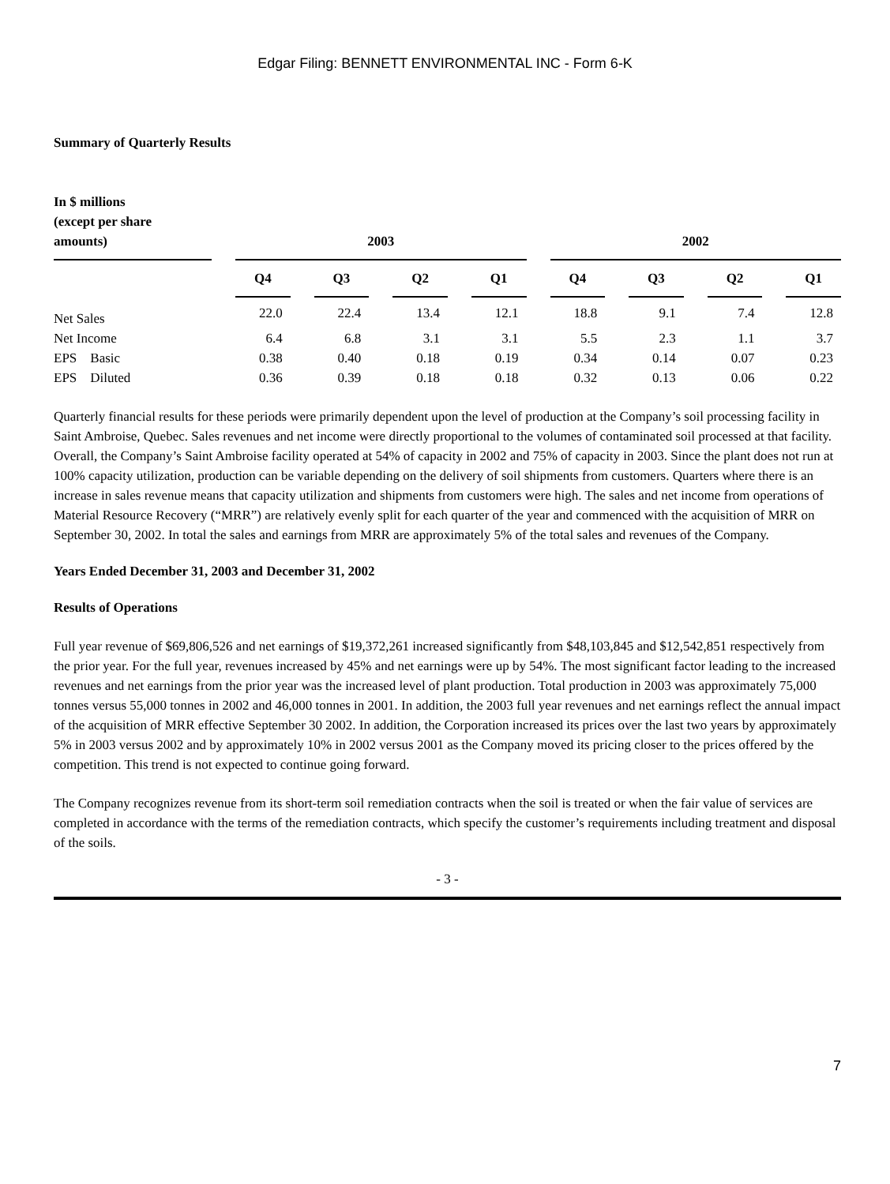Edgar Filing: BENNETT ENVIRONMENTAL INC - Form 6-K
Summary of Quarterly Results
| In $ millions (except per share amounts) | | 2003 | | | | | | | | 2002 | | | | | | |
| | | Q4 | | Q3 | | Q2 | | Q1 | | Q4 | | Q3 | | Q2 | | Q1 |
| Net Sales | | 22.0 | | 22.4 | | 13.4 | | 12.1 | | 18.8 | | 9.1 | | 7.4 | | 12.8 |
| Net Income | | 6.4 | | 6.8 | | 3.1 | | 3.1 | | 5.5 | | 2.3 | | 1.1 | | 3.7 |
| EPS Basic | | 0.38 | | 0.40 | | 0.18 | | 0.19 | | 0.34 | | 0.14 | | 0.07 | | 0.23 |
| EPS Diluted | | 0.36 | | 0.39 | | 0.18 | | 0.18 | | 0.32 | | 0.13 | | 0.06 | | 0.22 |
Quarterly financial results for these periods were primarily dependent upon the level of production at the Company’s soil processing facility in Saint Ambroise, Quebec. Sales revenues and net income were directly proportional to the volumes of contaminated soil processed at that facility. Overall, the Company’s Saint Ambroise facility operated at 54% of capacity in 2002 and 75% of capacity in 2003. Since the plant does not run at 100% capacity utilization, production can be variable depending on the delivery of soil shipments from customers. Quarters where there is an increase in sales revenue means that capacity utilization and shipments from customers were high. The sales and net income from operations of Material Resource Recovery (“MRR”) are relatively evenly split for each quarter of the year and commenced with the acquisition of MRR on September 30, 2002. In total the sales and earnings from MRR are approximately 5% of the total sales and revenues of the Company.
Years Ended December 31, 2003 and December 31, 2002
Results of Operations
Full year revenue of $69,806,526 and net earnings of $19,372,261 increased significantly from $48,103,845 and $12,542,851 respectively from the prior year. For the full year, revenues increased by 45% and net earnings were up by 54%. The most significant factor leading to the increased revenues and net earnings from the prior year was the increased level of plant production. Total production in 2003 was approximately 75,000 tonnes versus 55,000 tonnes in 2002 and 46,000 tonnes in 2001. In addition, the 2003 full year revenues and net earnings reflect the annual impact of the acquisition of MRR effective September 30 2002. In addition, the Corporation increased its prices over the last two years by approximately 5% in 2003 versus 2002 and by approximately 10% in 2002 versus 2001 as the Company moved its pricing closer to the prices offered by the competition. This trend is not expected to continue going forward.
The Company recognizes revenue from its short-term soil remediation contracts when the soil is treated or when the fair value of services are completed in accordance with the terms of the remediation contracts, which specify the customer’s requirements including treatment and disposal of the soils.
- 3 -
7